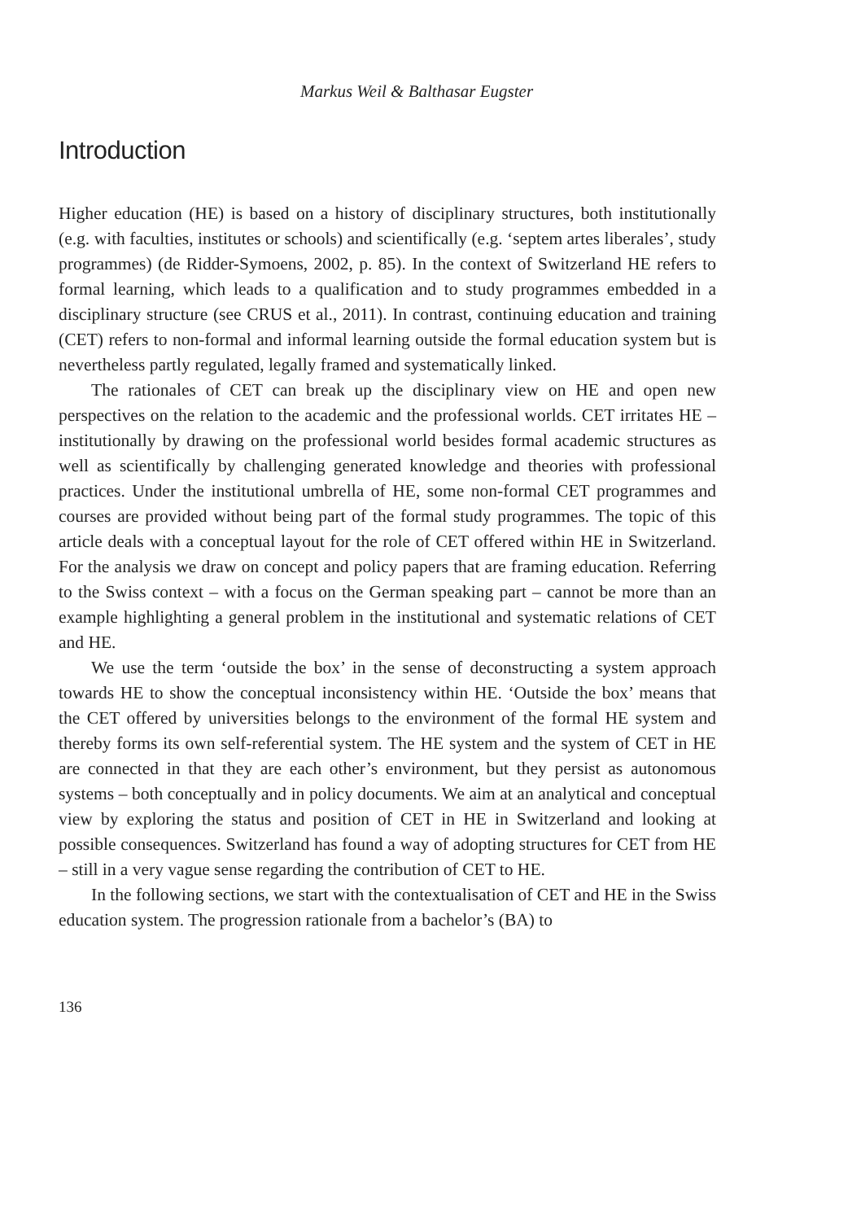Markus Weil & Balthasar Eugster
Introduction
Higher education (HE) is based on a history of disciplinary structures, both institutionally (e.g. with faculties, institutes or schools) and scientifically (e.g. ‘septem artes liberales’, study programmes) (de Ridder-Symoens, 2002, p. 85). In the context of Switzerland HE refers to formal learning, which leads to a qualification and to study programmes embedded in a disciplinary structure (see CRUS et al., 2011). In contrast, continuing education and training (CET) refers to non-formal and informal learning outside the formal education system but is nevertheless partly regulated, legally framed and systematically linked.
The rationales of CET can break up the disciplinary view on HE and open new perspectives on the relation to the academic and the professional worlds. CET irritates HE – institutionally by drawing on the professional world besides formal academic structures as well as scientifically by challenging generated knowledge and theories with professional practices. Under the institutional umbrella of HE, some non-formal CET programmes and courses are provided without being part of the formal study programmes. The topic of this article deals with a conceptual layout for the role of CET offered within HE in Switzerland. For the analysis we draw on concept and policy papers that are framing education. Referring to the Swiss context – with a focus on the German speaking part – cannot be more than an example highlighting a general problem in the institutional and systematic relations of CET and HE.
We use the term ‘outside the box’ in the sense of deconstructing a system approach towards HE to show the conceptual inconsistency within HE. ‘Outside the box’ means that the CET offered by universities belongs to the environment of the formal HE system and thereby forms its own self-referential system. The HE system and the system of CET in HE are connected in that they are each other’s environment, but they persist as autonomous systems – both conceptually and in policy documents. We aim at an analytical and conceptual view by exploring the status and position of CET in HE in Switzerland and looking at possible consequences. Switzerland has found a way of adopting structures for CET from HE – still in a very vague sense regarding the contribution of CET to HE.
In the following sections, we start with the contextualisation of CET and HE in the Swiss education system. The progression rationale from a bachelor’s (BA) to
136